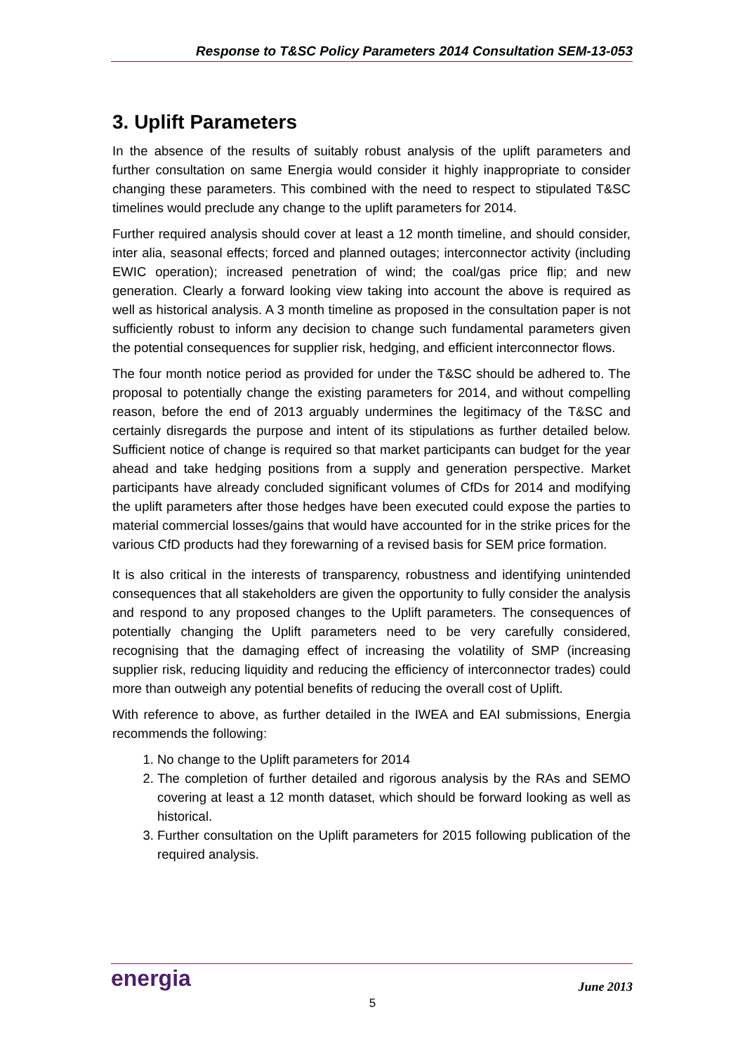Response to T&SC Policy Parameters 2014 Consultation SEM-13-053
3. Uplift Parameters
In the absence of the results of suitably robust analysis of the uplift parameters and further consultation on same Energia would consider it highly inappropriate to consider changing these parameters. This combined with the need to respect to stipulated T&SC timelines would preclude any change to the uplift parameters for 2014.
Further required analysis should cover at least a 12 month timeline, and should consider, inter alia, seasonal effects; forced and planned outages; interconnector activity (including EWIC operation); increased penetration of wind; the coal/gas price flip; and new generation. Clearly a forward looking view taking into account the above is required as well as historical analysis. A 3 month timeline as proposed in the consultation paper is not sufficiently robust to inform any decision to change such fundamental parameters given the potential consequences for supplier risk, hedging, and efficient interconnector flows.
The four month notice period as provided for under the T&SC should be adhered to. The proposal to potentially change the existing parameters for 2014, and without compelling reason, before the end of 2013 arguably undermines the legitimacy of the T&SC and certainly disregards the purpose and intent of its stipulations as further detailed below. Sufficient notice of change is required so that market participants can budget for the year ahead and take hedging positions from a supply and generation perspective. Market participants have already concluded significant volumes of CfDs for 2014 and modifying the uplift parameters after those hedges have been executed could expose the parties to material commercial losses/gains that would have accounted for in the strike prices for the various CfD products had they forewarning of a revised basis for SEM price formation.
It is also critical in the interests of transparency, robustness and identifying unintended consequences that all stakeholders are given the opportunity to fully consider the analysis and respond to any proposed changes to the Uplift parameters. The consequences of potentially changing the Uplift parameters need to be very carefully considered, recognising that the damaging effect of increasing the volatility of SMP (increasing supplier risk, reducing liquidity and reducing the efficiency of interconnector trades) could more than outweigh any potential benefits of reducing the overall cost of Uplift.
With reference to above, as further detailed in the IWEA and EAI submissions, Energia recommends the following:
1. No change to the Uplift parameters for 2014
2. The completion of further detailed and rigorous analysis by the RAs and SEMO covering at least a 12 month dataset, which should be forward looking as well as historical.
3. Further consultation on the Uplift parameters for 2015 following publication of the required analysis.
energia
June 2013
5